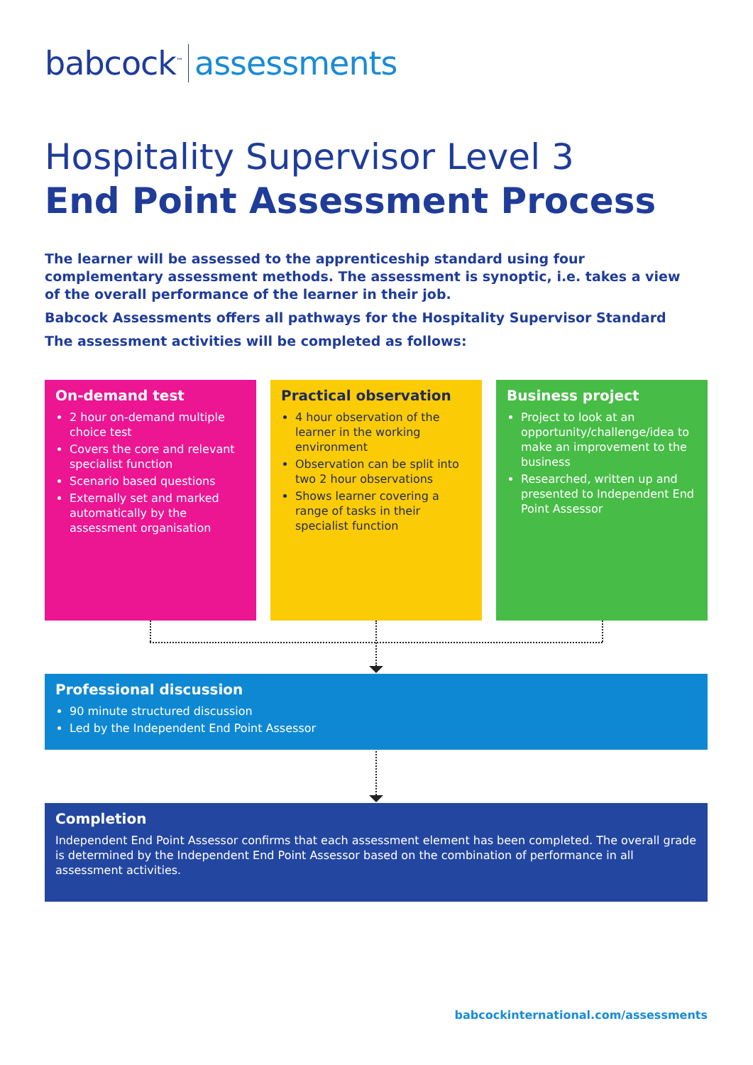babcock<sup>™</sup> assessments
Hospitality Supervisor Level 3
End Point Assessment Process
The learner will be assessed to the apprenticeship standard using four complementary assessment methods. The assessment is synoptic, i.e. takes a view of the overall performance of the learner in their job.
Babcock Assessments offers all pathways for the Hospitality Supervisor Standard
The assessment activities will be completed as follows:
On-demand test
2 hour on-demand multiple choice test
Covers the core and relevant specialist function
Scenario based questions
Externally set and marked automatically by the assessment organisation
Practical observation
4 hour observation of the learner in the working environment
Observation can be split into two 2 hour observations
Shows learner covering a range of tasks in their specialist function
Business project
Project to look at an opportunity/challenge/idea to make an improvement to the business
Researched, written up and presented to Independent End Point Assessor
Professional discussion
90 minute structured discussion
Led by the Independent End Point Assessor
Completion
Independent End Point Assessor confirms that each assessment element has been completed. The overall grade is determined by the Independent End Point Assessor based on the combination of performance in all assessment activities.
babcockinternational.com/assessments